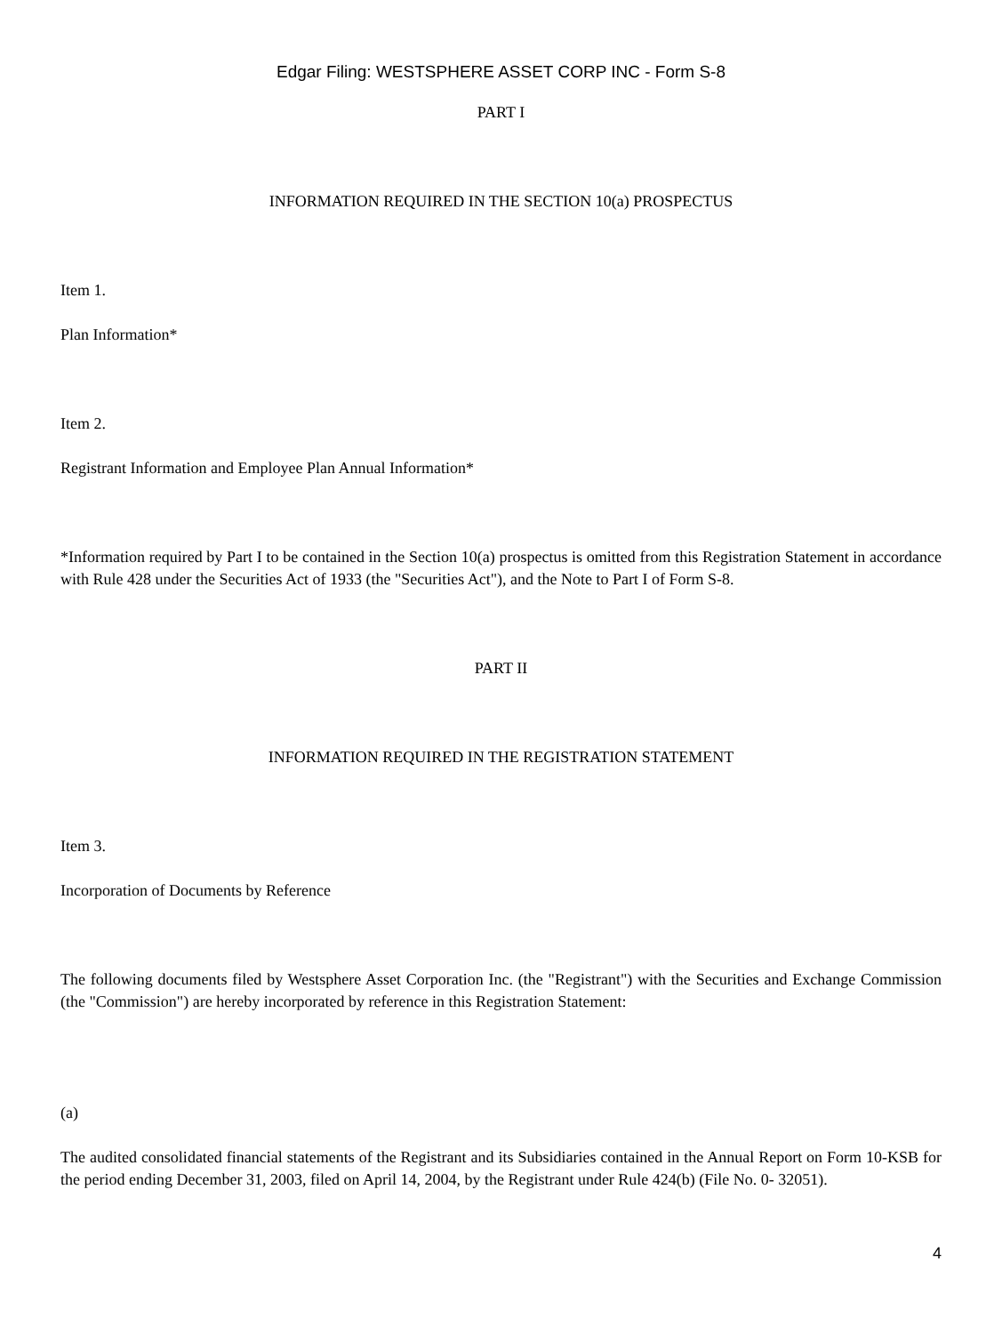Edgar Filing: WESTSPHERE ASSET CORP INC - Form S-8
PART I
INFORMATION REQUIRED IN THE SECTION 10(a) PROSPECTUS
Item 1.
Plan Information*
Item 2.
Registrant Information and Employee Plan Annual Information*
*Information required by Part I to be contained in the Section 10(a) prospectus is omitted from this Registration Statement in accordance with Rule 428 under the Securities Act of 1933 (the "Securities Act"), and the Note to Part I of Form S-8.
PART II
INFORMATION REQUIRED IN THE REGISTRATION STATEMENT
Item 3.
Incorporation of Documents by Reference
The following documents filed by Westsphere Asset Corporation Inc. (the "Registrant") with the Securities and Exchange Commission (the "Commission") are hereby incorporated by reference in this Registration Statement:
(a)
The audited consolidated financial statements of the Registrant and its Subsidiaries contained in the Annual Report on Form 10-KSB for the period ending December 31, 2003, filed on April 14, 2004, by the Registrant under Rule 424(b) (File No. 0- 32051).
4